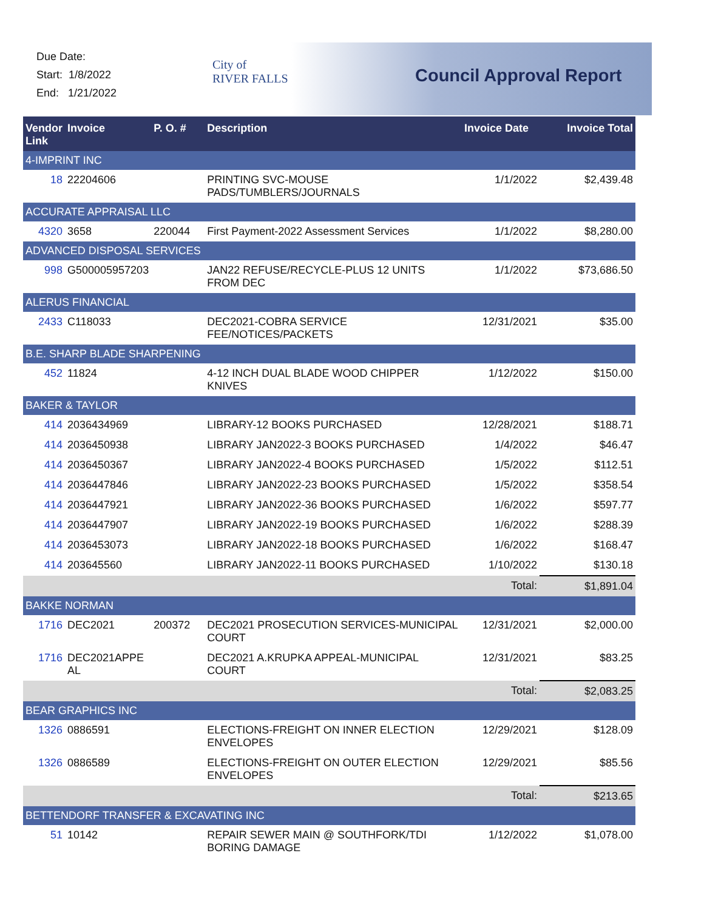Due Date:
Start: 1/8/2022
End: 1/21/2022
City of
RIVER FALLS
Council Approval Report
| Vendor Link | Invoice | P. O. # | Description | Invoice Date | Invoice Total |
| --- | --- | --- | --- | --- | --- |
| 4-IMPRINT INC | | | | | |
| 18 | 22204606 | | PRINTING SVC-MOUSE PADS/TUMBLERS/JOURNALS | 1/1/2022 | $2,439.48 |
| ACCURATE APPRAISAL LLC | | | | | |
| 4320 | 3658 | 220044 | First Payment-2022 Assessment Services | 1/1/2022 | $8,280.00 |
| ADVANCED DISPOSAL SERVICES | | | | | |
| 998 | G500005957203 | | JAN22 REFUSE/RECYCLE-PLUS 12 UNITS FROM DEC | 1/1/2022 | $73,686.50 |
| ALERUS FINANCIAL | | | | | |
| 2433 | C118033 | | DEC2021-COBRA SERVICE FEE/NOTICES/PACKETS | 12/31/2021 | $35.00 |
| B.E. SHARP BLADE SHARPENING | | | | | |
| 452 | 11824 | | 4-12 INCH DUAL BLADE WOOD CHIPPER KNIVES | 1/12/2022 | $150.00 |
| BAKER & TAYLOR | | | | | |
| 414 | 2036434969 | | LIBRARY-12 BOOKS PURCHASED | 12/28/2021 | $188.71 |
| 414 | 2036450938 | | LIBRARY JAN2022-3 BOOKS PURCHASED | 1/4/2022 | $46.47 |
| 414 | 2036450367 | | LIBRARY JAN2022-4 BOOKS PURCHASED | 1/5/2022 | $112.51 |
| 414 | 2036447846 | | LIBRARY JAN2022-23 BOOKS PURCHASED | 1/5/2022 | $358.54 |
| 414 | 2036447921 | | LIBRARY JAN2022-36 BOOKS PURCHASED | 1/6/2022 | $597.77 |
| 414 | 2036447907 | | LIBRARY JAN2022-19 BOOKS PURCHASED | 1/6/2022 | $288.39 |
| 414 | 2036453073 | | LIBRARY JAN2022-18 BOOKS PURCHASED | 1/6/2022 | $168.47 |
| 414 | 203645560 | | LIBRARY JAN2022-11 BOOKS PURCHASED | 1/10/2022 | $130.18 |
| | | | | Total: | $1,891.04 |
| BAKKE NORMAN | | | | | |
| 1716 | DEC2021 | 200372 | DEC2021 PROSECUTION SERVICES-MUNICIPAL COURT | 12/31/2021 | $2,000.00 |
| 1716 | DEC2021APPE AL | | DEC2021 A.KRUPKA APPEAL-MUNICIPAL COURT | 12/31/2021 | $83.25 |
| | | | | Total: | $2,083.25 |
| BEAR GRAPHICS INC | | | | | |
| 1326 | 0886591 | | ELECTIONS-FREIGHT ON INNER ELECTION ENVELOPES | 12/29/2021 | $128.09 |
| 1326 | 0886589 | | ELECTIONS-FREIGHT ON OUTER ELECTION ENVELOPES | 12/29/2021 | $85.56 |
| | | | | Total: | $213.65 |
| BETTENDORF TRANSFER & EXCAVATING INC | | | | | |
| 51 | 10142 | | REPAIR SEWER MAIN @ SOUTHFORK/TDI BORING DAMAGE | 1/12/2022 | $1,078.00 |